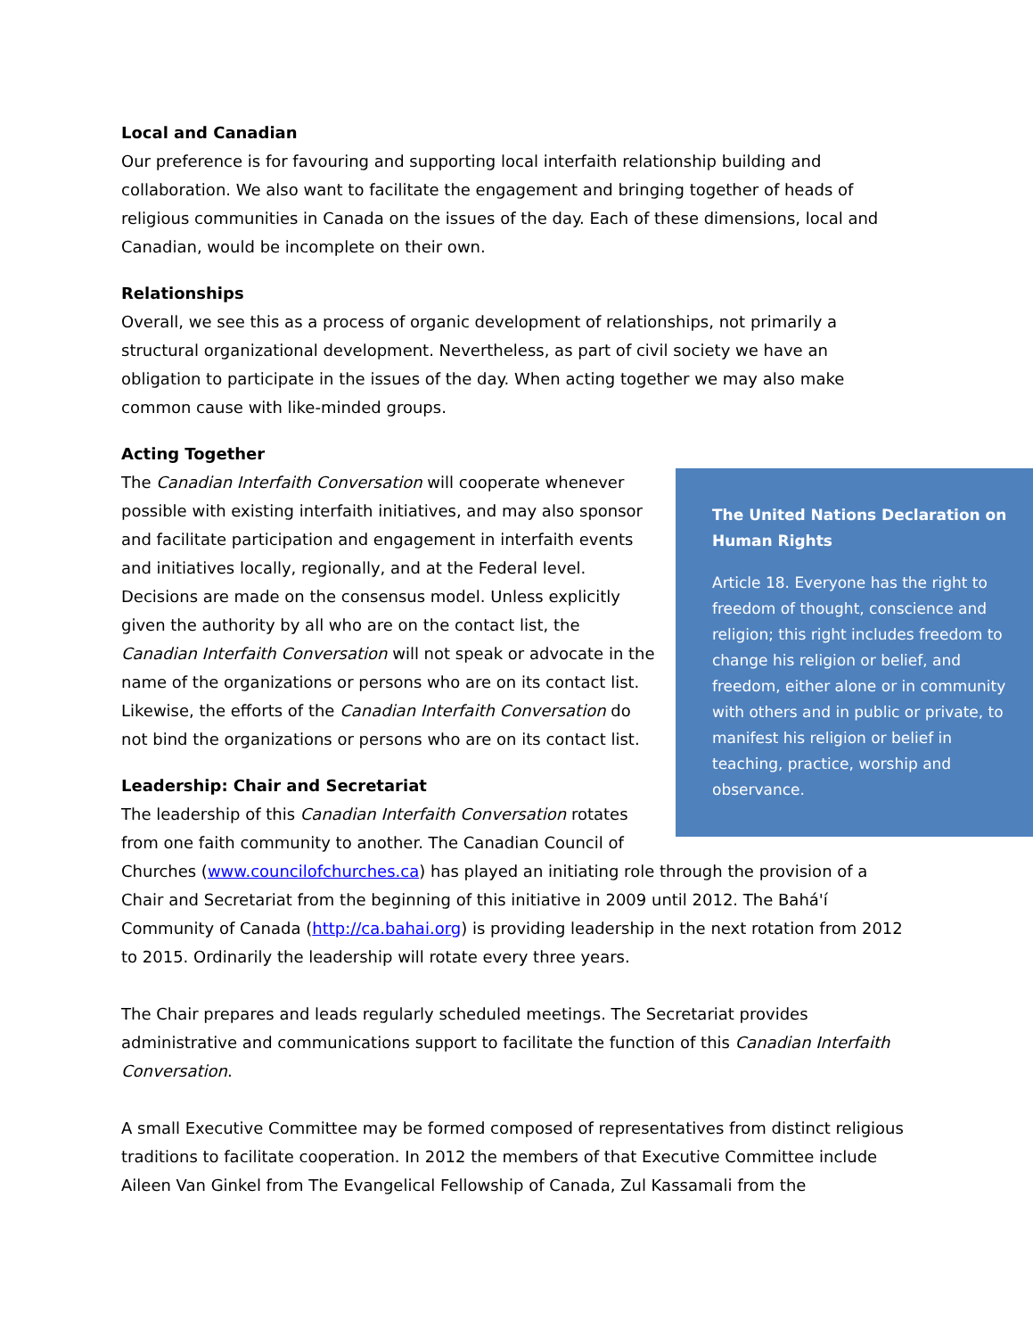Local and Canadian
Our preference is for favouring and supporting local interfaith relationship building and collaboration. We also want to facilitate the engagement and bringing together of heads of religious communities in Canada on the issues of the day. Each of these dimensions, local and Canadian, would be incomplete on their own.
Relationships
Overall, we see this as a process of organic development of relationships, not primarily a structural organizational development. Nevertheless, as part of civil society we have an obligation to participate in the issues of the day. When acting together we may also make common cause with like-minded groups.
Acting Together
The United Nations Declaration on Human Rights
Article 18. Everyone has the right to freedom of thought, conscience and religion; this right includes freedom to change his religion or belief, and freedom, either alone or in community with others and in public or private, to manifest his religion or belief in teaching, practice, worship and observance.
The Canadian Interfaith Conversation will cooperate whenever possible with existing interfaith initiatives, and may also sponsor and facilitate participation and engagement in interfaith events and initiatives locally, regionally, and at the Federal level. Decisions are made on the consensus model. Unless explicitly given the authority by all who are on the contact list, the Canadian Interfaith Conversation will not speak or advocate in the name of the organizations or persons who are on its contact list. Likewise, the efforts of the Canadian Interfaith Conversation do not bind the organizations or persons who are on its contact list.
Leadership: Chair and Secretariat
The leadership of this Canadian Interfaith Conversation rotates from one faith community to another. The Canadian Council of Churches (www.councilofchurches.ca) has played an initiating role through the provision of a Chair and Secretariat from the beginning of this initiative in 2009 until 2012. The Bahá'í Community of Canada (http://ca.bahai.org) is providing leadership in the next rotation from 2012 to 2015. Ordinarily the leadership will rotate every three years.
The Chair prepares and leads regularly scheduled meetings. The Secretariat provides administrative and communications support to facilitate the function of this Canadian Interfaith Conversation.
A small Executive Committee may be formed composed of representatives from distinct religious traditions to facilitate cooperation. In 2012 the members of that Executive Committee include Aileen Van Ginkel from The Evangelical Fellowship of Canada, Zul Kassamali from the